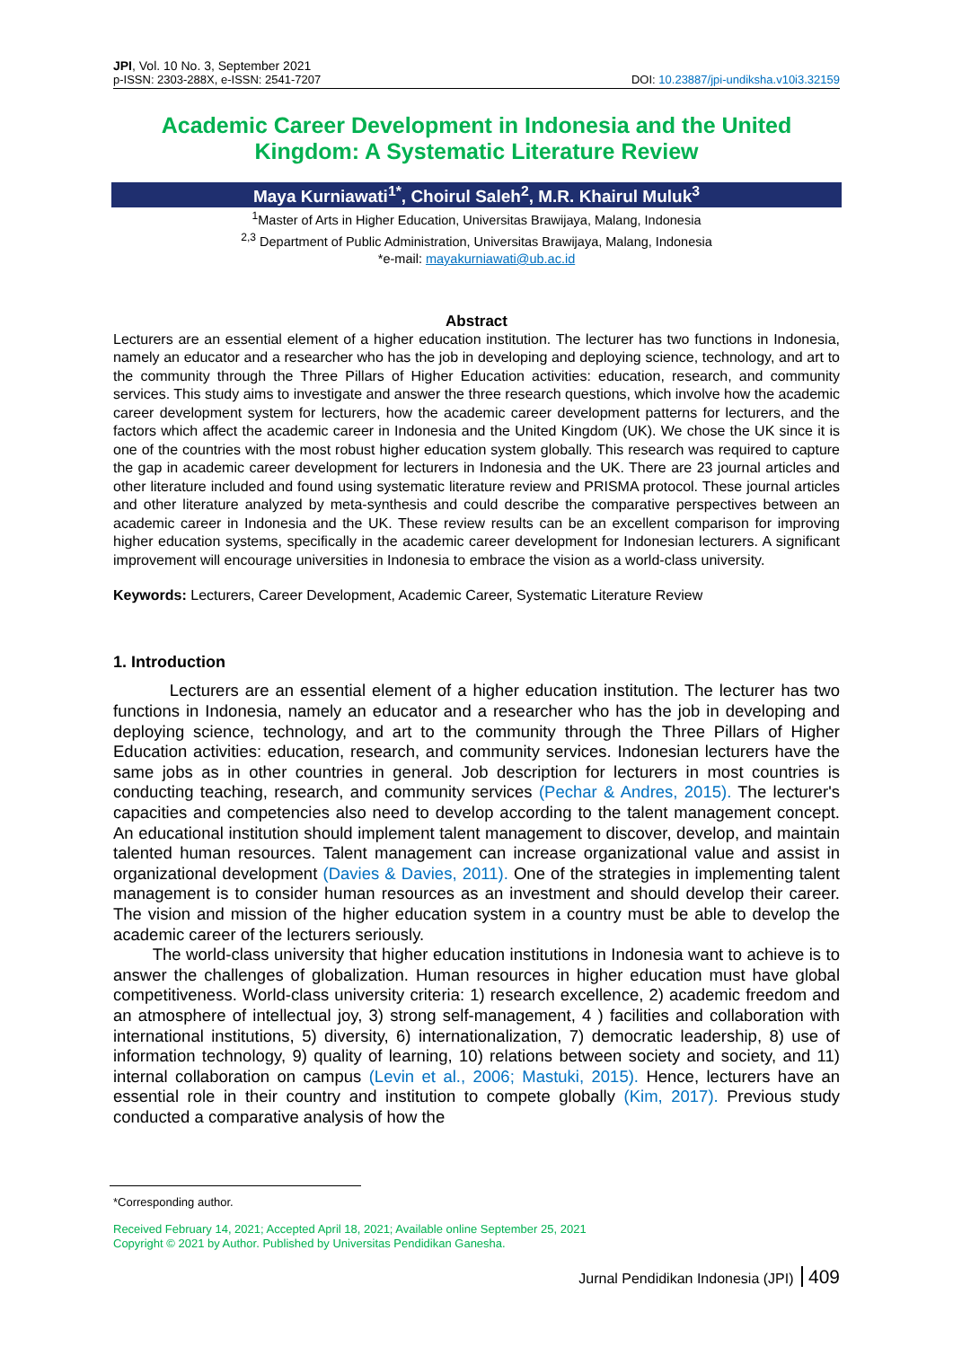JPI, Vol. 10 No. 3, September 2021
p-ISSN: 2303-288X, e-ISSN: 2541-7207
DOI: 10.23887/jpi-undiksha.v10i3.32159
Academic Career Development in Indonesia and the United Kingdom: A Systematic Literature Review
Maya Kurniawati<sup>1*</sup>, Choirul Saleh<sup>2</sup>, M.R. Khairul Muluk<sup>3</sup>
<sup>1</sup> Master of Arts in Higher Education, Universitas Brawijaya, Malang, Indonesia
<sup>2,3</sup> Department of Public Administration, Universitas Brawijaya, Malang, Indonesia
*e-mail: mayakurniawati@ub.ac.id
Abstract
Lecturers are an essential element of a higher education institution. The lecturer has two functions in Indonesia, namely an educator and a researcher who has the job in developing and deploying science, technology, and art to the community through the Three Pillars of Higher Education activities: education, research, and community services. This study aims to investigate and answer the three research questions, which involve how the academic career development system for lecturers, how the academic career development patterns for lecturers, and the factors which affect the academic career in Indonesia and the United Kingdom (UK). We chose the UK since it is one of the countries with the most robust higher education system globally. This research was required to capture the gap in academic career development for lecturers in Indonesia and the UK. There are 23 journal articles and other literature included and found using systematic literature review and PRISMA protocol. These journal articles and other literature analyzed by meta-synthesis and could describe the comparative perspectives between an academic career in Indonesia and the UK. These review results can be an excellent comparison for improving higher education systems, specifically in the academic career development for Indonesian lecturers. A significant improvement will encourage universities in Indonesia to embrace the vision as a world-class university.
Keywords: Lecturers, Career Development, Academic Career, Systematic Literature Review
1. Introduction
Lecturers are an essential element of a higher education institution. The lecturer has two functions in Indonesia, namely an educator and a researcher who has the job in developing and deploying science, technology, and art to the community through the Three Pillars of Higher Education activities: education, research, and community services. Indonesian lecturers have the same jobs as in other countries in general. Job description for lecturers in most countries is conducting teaching, research, and community services (Pechar & Andres, 2015). The lecturer's capacities and competencies also need to develop according to the talent management concept. An educational institution should implement talent management to discover, develop, and maintain talented human resources. Talent management can increase organizational value and assist in organizational development (Davies & Davies, 2011). One of the strategies in implementing talent management is to consider human resources as an investment and should develop their career. The vision and mission of the higher education system in a country must be able to develop the academic career of the lecturers seriously.
The world-class university that higher education institutions in Indonesia want to achieve is to answer the challenges of globalization. Human resources in higher education must have global competitiveness. World-class university criteria: 1) research excellence, 2) academic freedom and an atmosphere of intellectual joy, 3) strong self-management, 4 ) facilities and collaboration with international institutions, 5) diversity, 6) internationalization, 7) democratic leadership, 8) use of information technology, 9) quality of learning, 10) relations between society and society, and 11) internal collaboration on campus (Levin et al., 2006; Mastuki, 2015). Hence, lecturers have an essential role in their country and institution to compete globally (Kim, 2017). Previous study conducted a comparative analysis of how the
*Corresponding author.
Received February 14, 2021; Accepted April 18, 2021; Available online September 25, 2021
Copyright © 2021 by Author. Published by Universitas Pendidikan Ganesha.
Jurnal Pendidikan Indonesia (JPI) 409